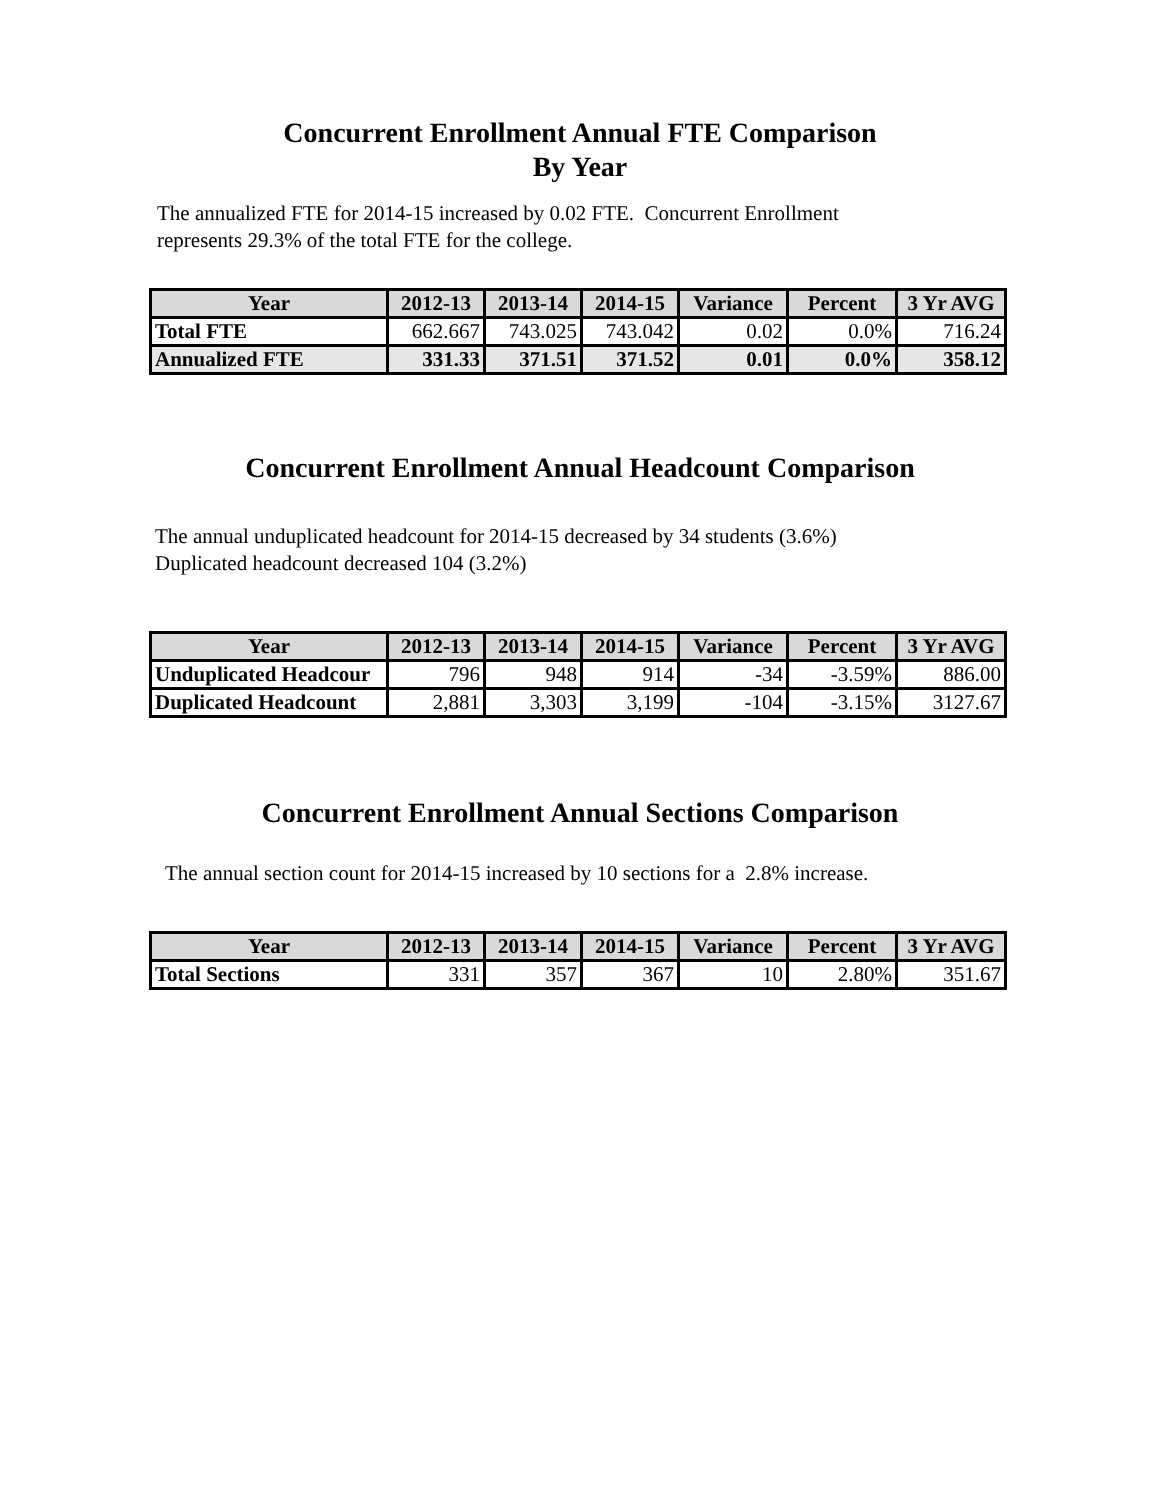Concurrent Enrollment Annual FTE Comparison
By Year
The annualized FTE for 2014-15 increased by 0.02 FTE. Concurrent Enrollment
represents 29.3% of the total FTE for the college.
| Year | 2012-13 | 2013-14 | 2014-15 | Variance | Percent | 3 Yr AVG |
| --- | --- | --- | --- | --- | --- | --- |
| Total FTE | 662.667 | 743.025 | 743.042 | 0.02 | 0.0% | 716.24 |
| Annualized FTE | 331.33 | 371.51 | 371.52 | 0.01 | 0.0% | 358.12 |
Concurrent Enrollment Annual Headcount Comparison
The annual unduplicated headcount for 2014-15 decreased by 34 students (3.6%)
Duplicated headcount decreased 104 (3.2%)
| Year | 2012-13 | 2013-14 | 2014-15 | Variance | Percent | 3 Yr AVG |
| --- | --- | --- | --- | --- | --- | --- |
| Unduplicated Headcour | 796 | 948 | 914 | -34 | -3.59% | 886.00 |
| Duplicated Headcount | 2,881 | 3,303 | 3,199 | -104 | -3.15% | 3127.67 |
Concurrent Enrollment Annual Sections Comparison
The annual section count for 2014-15 increased by 10 sections for a 2.8% increase.
| Year | 2012-13 | 2013-14 | 2014-15 | Variance | Percent | 3 Yr AVG |
| --- | --- | --- | --- | --- | --- | --- |
| Total Sections | 331 | 357 | 367 | 10 | 2.80% | 351.67 |